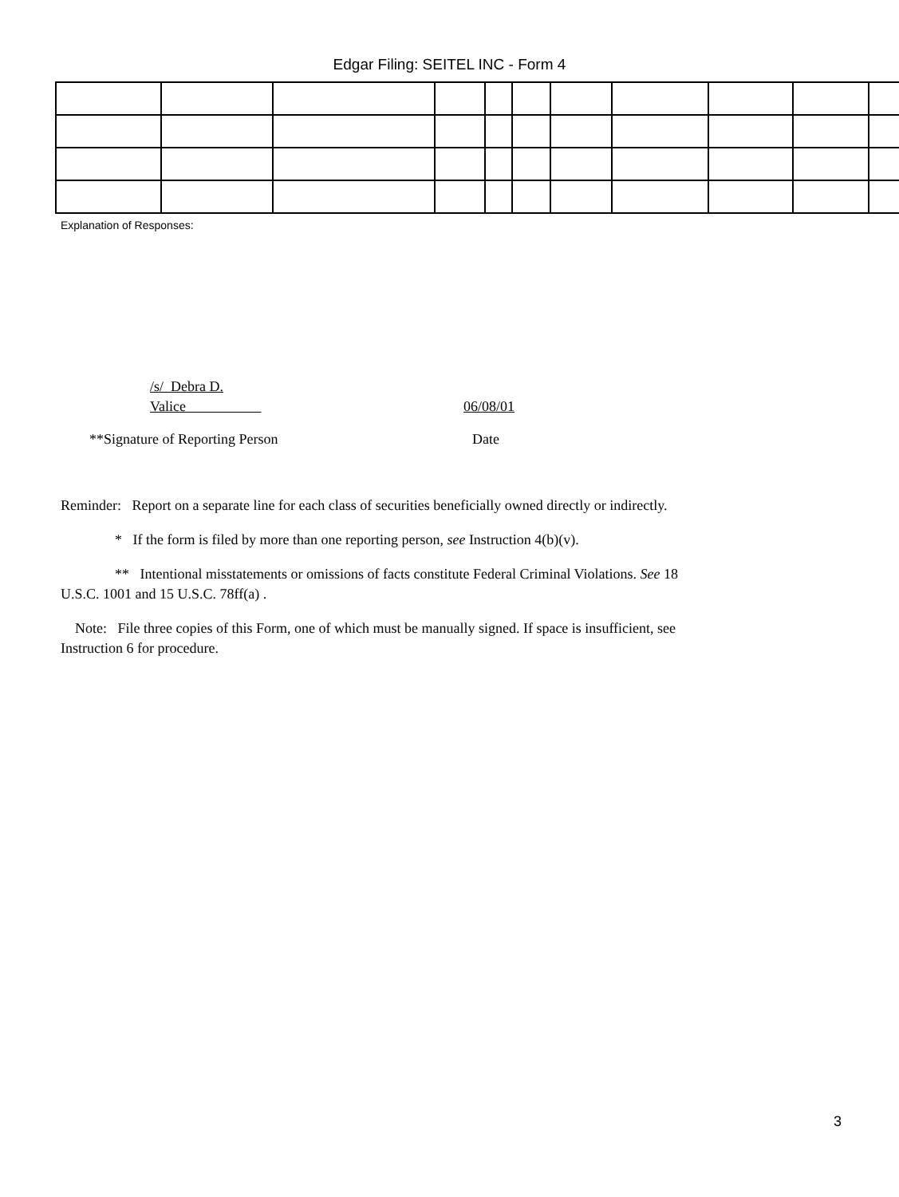Edgar Filing: SEITEL INC - Form 4
Explanation of Responses:
/s/ Debra D.
Valice
06/08/01
**Signature of Reporting Person Date
Reminder: Report on a separate line for each class of securities beneficially owned directly or indirectly.
* If the form is filed by more than one reporting person, see Instruction 4(b)(v).
** Intentional misstatements or omissions of facts constitute Federal Criminal Violations. See 18 U.S.C. 1001 and 15 U.S.C. 78ff(a) .
Note: File three copies of this Form, one of which must be manually signed. If space is insufficient, see Instruction 6 for procedure.
3